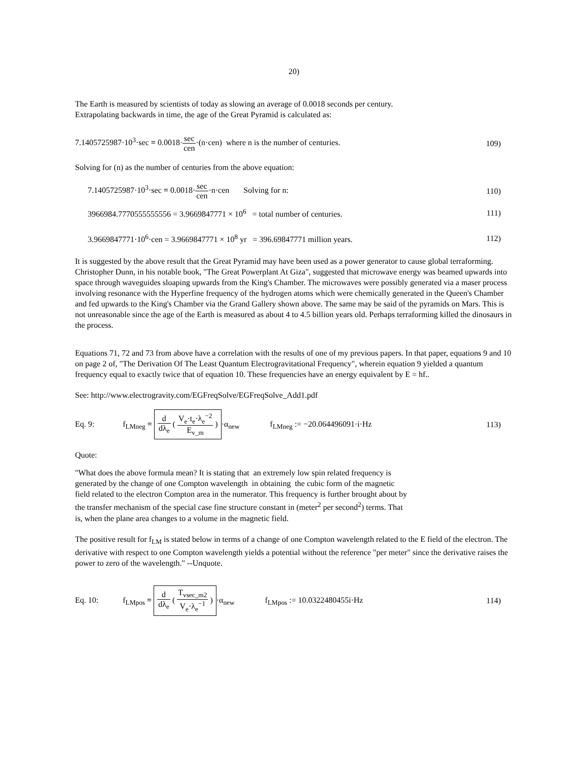20)
The Earth is measured by scientists of today as slowing an average of 0.0018 seconds per century.
Extrapolating backwards in time, the age of the Great Pyramid is calculated as:
7.1405725987·10<sup>3</sup>·sec = 0.0018·sec cen·(n·cen) where n is the number of centuries.
109)
Solving for (n) as the number of centuries from the above equation:
7.1405725987·10<sup>3</sup>·sec = 0.0018·sec cen·n·cen Solving for n:
110)
3966984.7770555555556 = 3.9669847771 × 10<sup>6</sup> = total number of centuries.
111)
3.9669847771·10<sup>6</sup>·cen = 3.9669847771 × 10<sup>8</sup> yr = 396.69847771 million years.
112)
It is suggested by the above result that the Great Pyramid may have been used as a power generator to cause global terraforming. Christopher Dunn, in his notable book, "The Great Powerplant At Giza", suggested that microwave energy was beamed upwards into space through waveguides sloaping upwards from the King's Chamber. The microwaves were possibly generated via a maser process involving resonance with the Hyperfine frequency of the hydrogen atoms which were chemically generated in the Queen's Chamber and fed upwards to the King's Chamber via the Grand Gallery shown above. The same may be said of the pyramids on Mars. This is not unreasonable since the age of the Earth is measured as about 4 to 4.5 billion years old. Perhaps terraforming killed the dinosaurs in the process.
Equations 71, 72 and 73 from above have a correlation with the results of one of my previous papers. In that paper, equations 9 and 10 on page 2 of, "The Derivation Of The Least Quantum Electrogravitational Frequency", wherein equation 9 yielded a quantum frequency equal to exactly twice that of equation 10. These frequencies have an energy equivalent by E = hf..
See: http://www.electrogravity.com/EGFreqSolve/EGFreqSolve_Add1.pdf
Eq. 9: f<sub>LMneg</sub> = d dλ<sub>e</sub> ( V<sub>e</sub>·t<sub>e</sub>·λ<sub>e</sub><sup>−2</sup> E<sub>v_m</sub> ) ·α<sub>new</sub> f<sub>LMneg</sub> := −20.064496091·i·Hz
113)
Quote:
"What does the above formula mean? It is stating that an extremely low spin related frequency is
generated by the change of one Compton wavelength in obtaining the cubic form of the magnetic
field related to the electron Compton area in the numerator. This frequency is further brought about by
the transfer mechanism of the special case fine structure constant in (meter<sup>2</sup> per second<sup>2</sup>) terms. That
is, when the plane area changes to a volume in the magnetic field.
The positive result for f<sub>LM</sub> is stated below in terms of a change of one Compton wavelength related to the E field of the electron. The derivative with respect to one Compton wavelength yields a potential without the reference "per meter" since the derivative raises the power to zero of the wavelength." --Unquote.
Eq. 10: f<sub>LMpos</sub> = d dλ<sub>e</sub> ( T<sub>vsec_m2</sub> V<sub>e</sub>·λ<sub>e</sub><sup>−1</sup> ) ·α<sub>new</sub> f<sub>LMpos</sub> := 10.0322480455i·Hz
114)